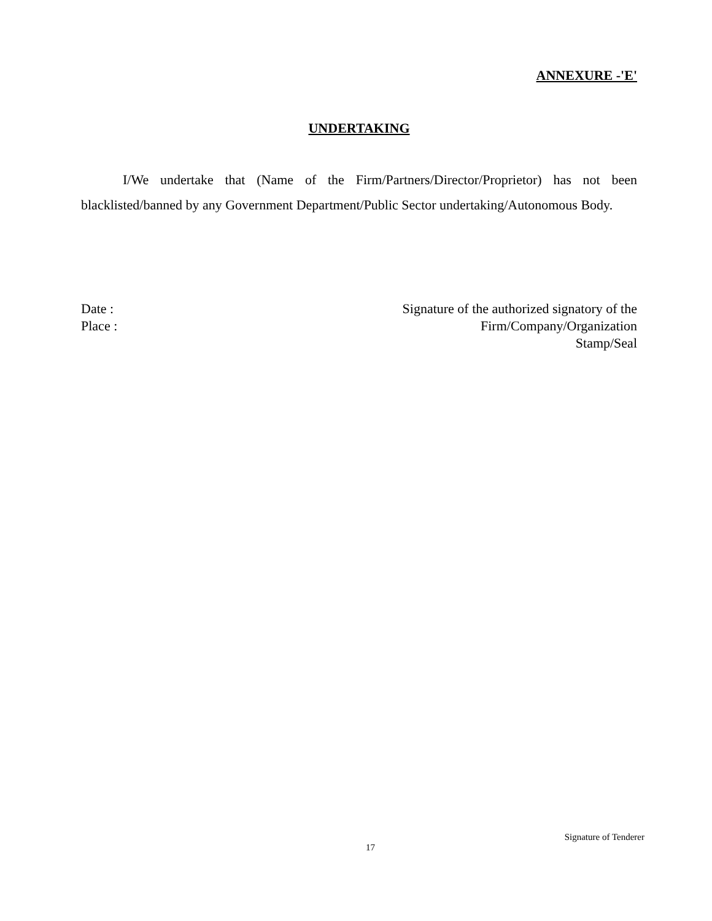ANNEXURE -'E'
UNDERTAKING
I/We undertake that (Name of the Firm/Partners/Director/Proprietor) has not been blacklisted/banned by any Government Department/Public Sector undertaking/Autonomous Body.
Date :
Place :
Signature of the authorized signatory of the
Firm/Company/Organization
Stamp/Seal
Signature of Tenderer
17